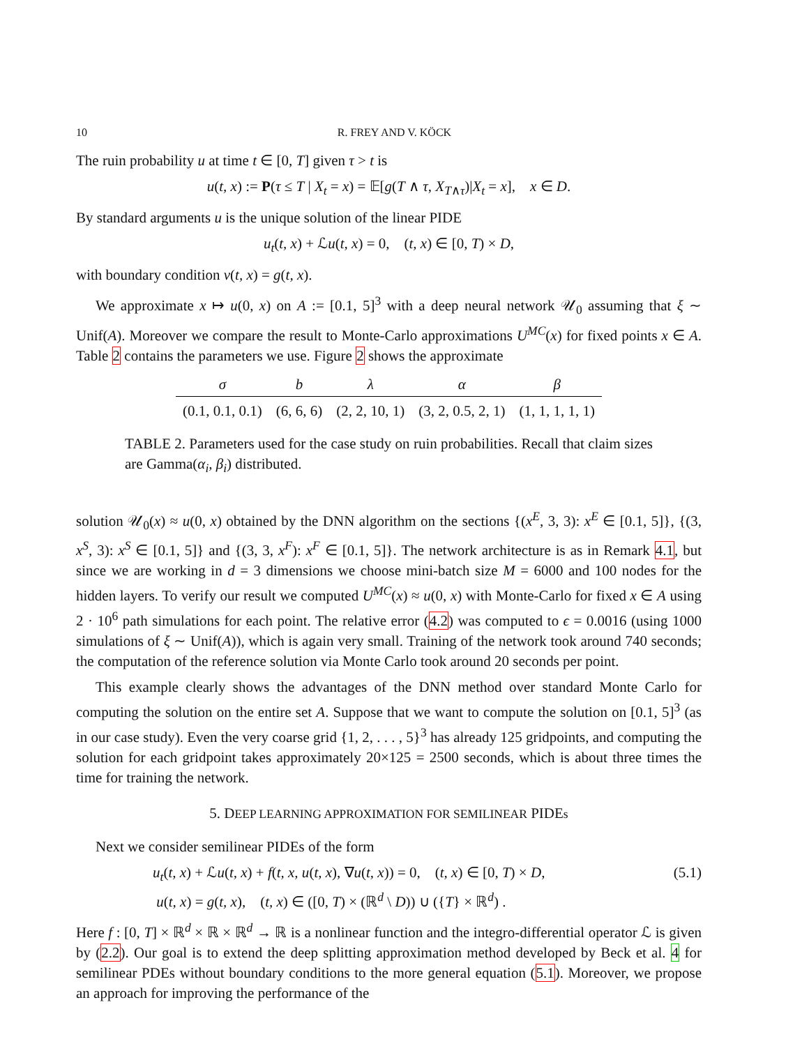10 R. FREY AND V. KÖCK
The ruin probability u at time t ∈ [0, T] given τ > t is
u(t, x) := P(τ ≤ T | X<sub>t</sub> = x) = 𝔼[g(T ∧ τ, X<sub>T∧τ</sub>)|X<sub>t</sub> = x], x ∈ D.
By standard arguments u is the unique solution of the linear PIDE
u<sub>t</sub>(t, x) + ℒu(t, x) = 0, (t, x) ∈ [0, T) × D,
with boundary condition v(t, x) = g(t, x).
We approximate x ↦ u(0, x) on A := [0.1, 5]<sup>3</sup> with a deep neural network 𝒰<sub>0</sub> assuming that ξ ∼ Unif(A). Moreover we compare the result to Monte-Carlo approximations U<sup>MC</sup>(x) for fixed points x ∈ A. Table 2 contains the parameters we use. Figure 2 shows the approximate
| σ | b | λ | α | β |
| --- | --- | --- | --- | --- |
| (0.1, 0.1, 0.1) | (6, 6, 6) | (2, 2, 10, 1) | (3, 2, 0.5, 2, 1) | (1, 1, 1, 1, 1) |
TABLE 2. Parameters used for the case study on ruin probabilities. Recall that claim sizes are Gamma(α<sub>i</sub>, β<sub>i</sub>) distributed.
solution 𝒰<sub>0</sub>(x) ≈ u(0, x) obtained by the DNN algorithm on the sections {(x<sup>E</sup>, 3, 3): x<sup>E</sup> ∈ [0.1, 5]}, {(3, x<sup>S</sup>, 3): x<sup>S</sup> ∈ [0.1, 5]} and {(3, 3, x<sup>F</sup>): x<sup>F</sup> ∈ [0.1, 5]}. The network architecture is as in Remark 4.1, but since we are working in d = 3 dimensions we choose mini-batch size M = 6000 and 100 nodes for the hidden layers. To verify our result we computed U<sup>MC</sup>(x) ≈ u(0, x) with Monte-Carlo for fixed x ∈ A using 2 · 10<sup>6</sup> path simulations for each point. The relative error (4.2) was computed to ϵ = 0.0016 (using 1000 simulations of ξ ∼ Unif(A)), which is again very small. Training of the network took around 740 seconds; the computation of the reference solution via Monte Carlo took around 20 seconds per point.
This example clearly shows the advantages of the DNN method over standard Monte Carlo for computing the solution on the entire set A. Suppose that we want to compute the solution on [0.1, 5]<sup>3</sup> (as in our case study). Even the very coarse grid {1, 2, . . . , 5}<sup>3</sup> has already 125 gridpoints, and computing the solution for each gridpoint takes approximately 20×125 = 2500 seconds, which is about three times the time for training the network.
5. DEEP LEARNING APPROXIMATION FOR SEMILINEAR PIDEs
Next we consider semilinear PIDEs of the form
u<sub>t</sub>(t, x) + ℒu(t, x) + f(t, x, u(t, x), ∇u(t, x)) = 0, (t, x) ∈ [0, T) × D, (5.1)
u(t, x) = g(t, x), (t, x) ∈ ([0, T) × (ℝ<sup>d</sup> \ D)) ∪ ({T} × ℝ<sup>d</sup>) .
Here f : [0, T] × ℝ<sup>d</sup> × ℝ × ℝ<sup>d</sup> → ℝ is a nonlinear function and the integro-differential operator ℒ is given by (2.2). Our goal is to extend the deep splitting approximation method developed by Beck et al. 4 for semilinear PDEs without boundary conditions to the more general equation (5.1). Moreover, we propose an approach for improving the performance of the